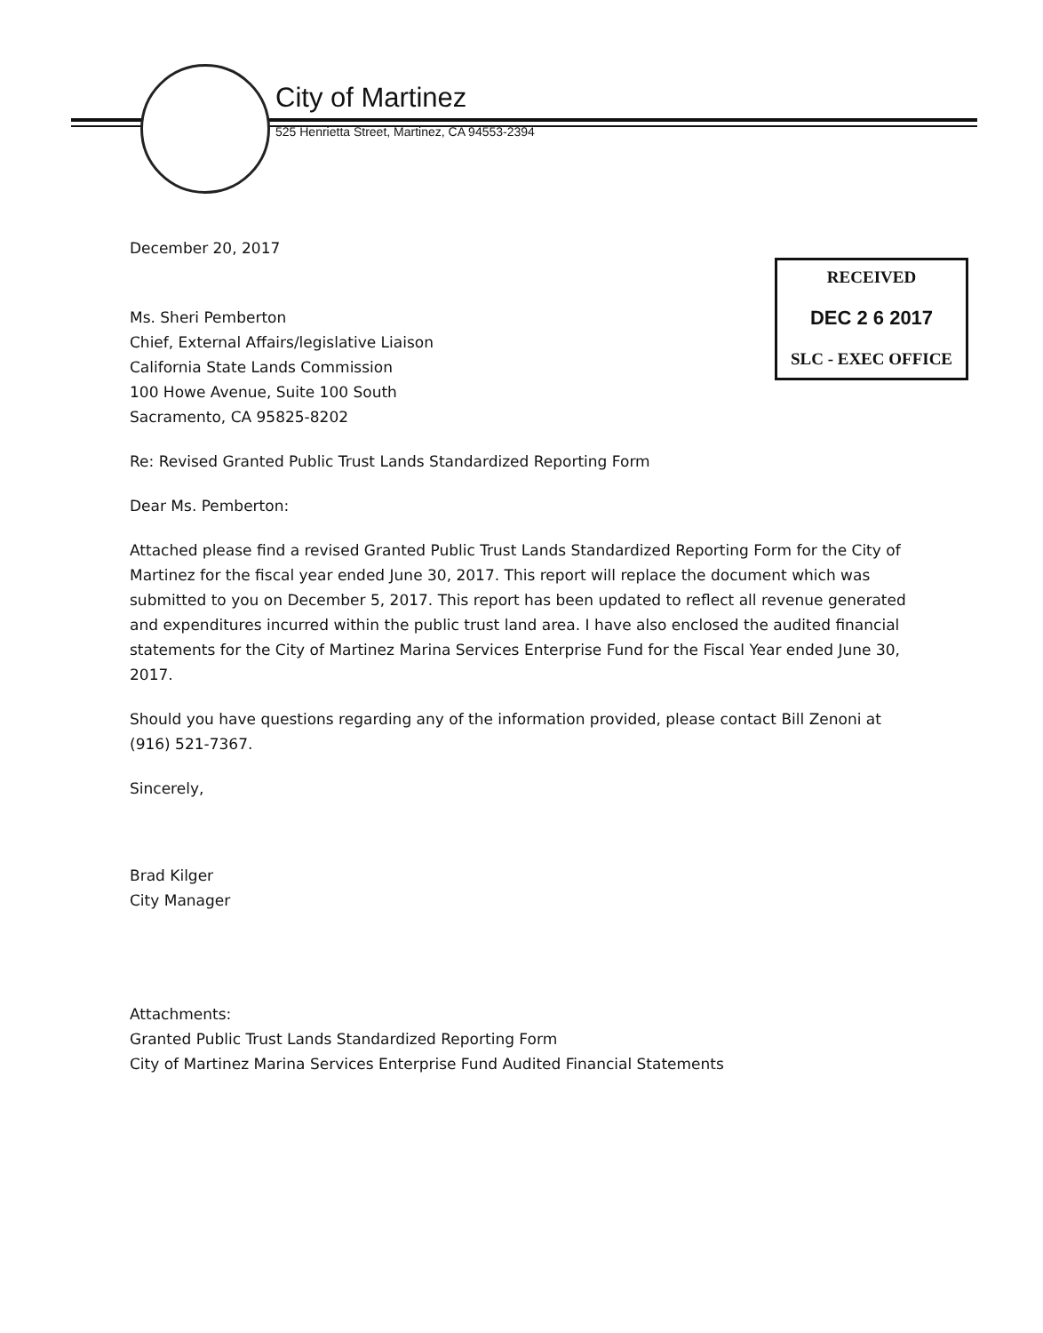City of Martinez
525 Henrietta Street, Martinez, CA 94553-2394
RECEIVED
DEC 2 6 2017
SLC - EXEC OFFICE
December 20, 2017
Ms. Sheri Pemberton
Chief, External Affairs/legislative Liaison
California State Lands Commission
100 Howe Avenue, Suite 100 South
Sacramento, CA 95825-8202
Re: Revised Granted Public Trust Lands Standardized Reporting Form
Dear Ms. Pemberton:
Attached please find a revised Granted Public Trust Lands Standardized Reporting Form for the City of Martinez for the fiscal year ended June 30, 2017. This report will replace the document which was submitted to you on December 5, 2017. This report has been updated to reflect all revenue generated and expenditures incurred within the public trust land area. I have also enclosed the audited financial statements for the City of Martinez Marina Services Enterprise Fund for the Fiscal Year ended June 30, 2017.
Should you have questions regarding any of the information provided, please contact Bill Zenoni at (916) 521-7367.
Sincerely,
Brad Kilger
City Manager
Attachments:
Granted Public Trust Lands Standardized Reporting Form
City of Martinez Marina Services Enterprise Fund Audited Financial Statements